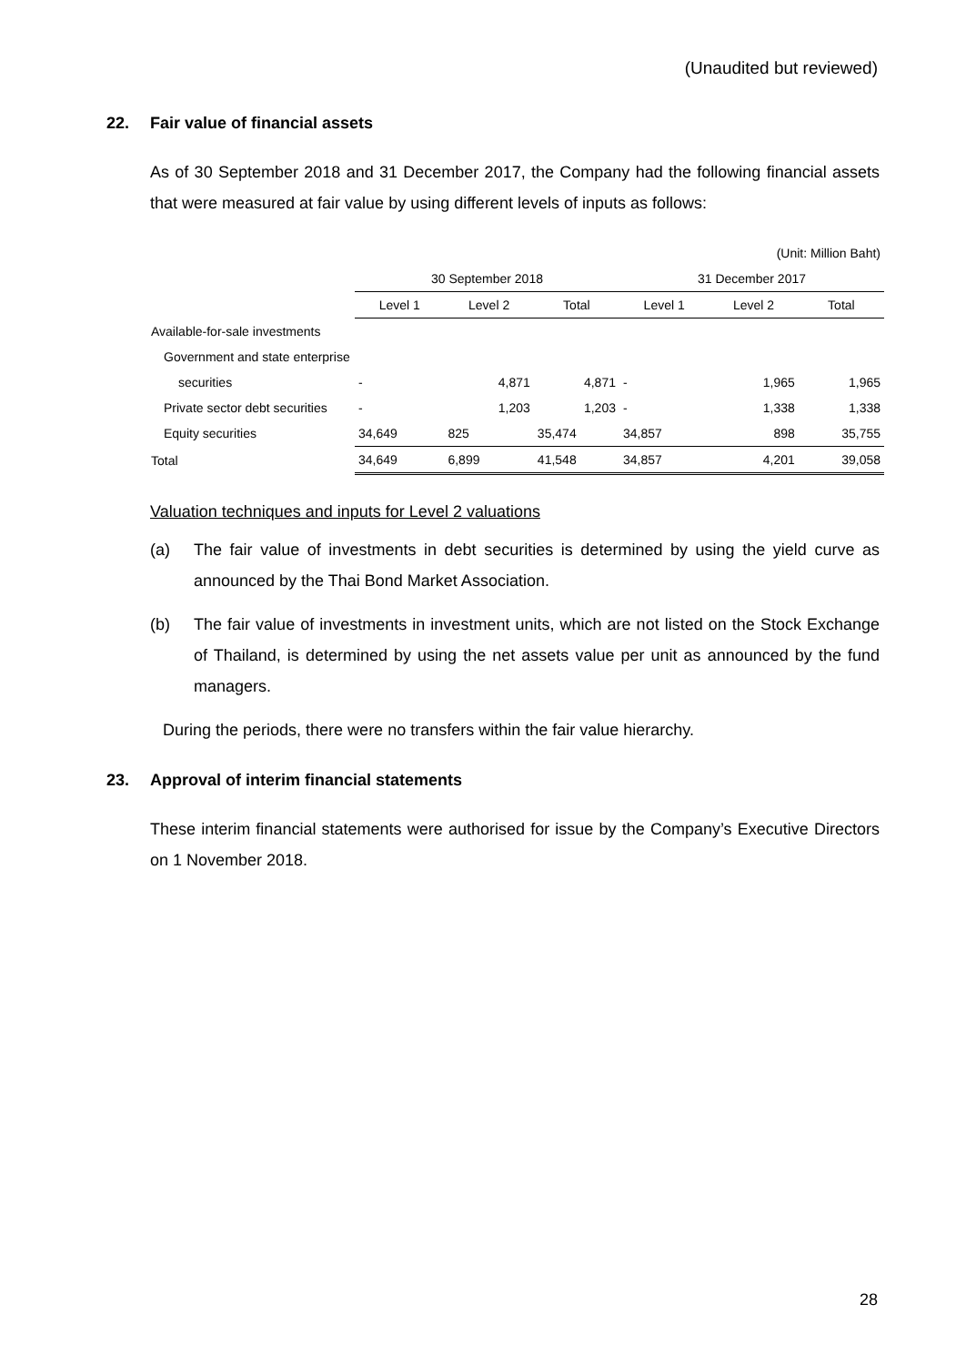(Unaudited but reviewed)
22. Fair value of financial assets
As of 30 September 2018 and 31 December 2017, the Company had the following financial assets that were measured at fair value by using different levels of inputs as follows:
| (Unit: Million Baht) | | | | | | |
| | 30 September 2018 | | | 31 December 2017 | | |
| | Level 1 | Level 2 | Total | Level 1 | Level 2 | Total |
| Available-for-sale investments | | | | | | |
| Government and state enterprise | | | | | | |
| securities | - | 4,871 | 4,871 | - | 1,965 | 1,965 |
| Private sector debt securities | - | 1,203 | 1,203 | - | 1,338 | 1,338 |
| Equity securities | 34,649 | 825 | 35,474 | 34,857 | 898 | 35,755 |
| Total | 34,649 | 6,899 | 41,548 | 34,857 | 4,201 | 39,058 |
Valuation techniques and inputs for Level 2 valuations
(a) The fair value of investments in debt securities is determined by using the yield curve as announced by the Thai Bond Market Association.
(b) The fair value of investments in investment units, which are not listed on the Stock Exchange of Thailand, is determined by using the net assets value per unit as announced by the fund managers.
During the periods, there were no transfers within the fair value hierarchy.
23. Approval of interim financial statements
These interim financial statements were authorised for issue by the Company’s Executive Directors on 1 November 2018.
28